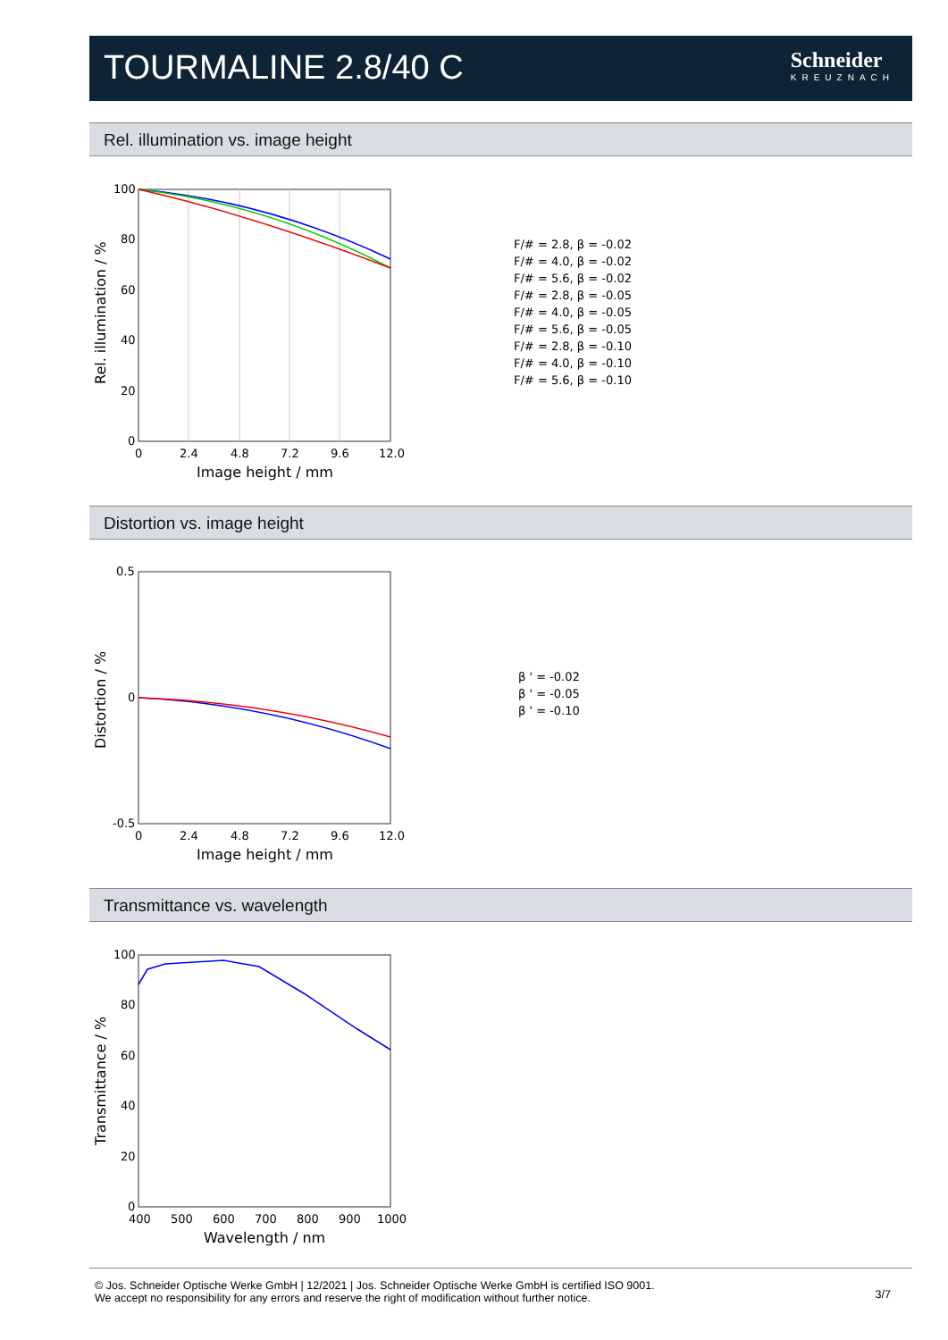TOURMALINE 2.8/40 C Schneider
KREUZNACH
Rel. illumination vs. image height
100
80
60
40
20
0
0
2.4
4.8
7.2
9.6
12.0
Image height / mm
Rel. illumination / %
F/# = 2.8, β = -0.02
F/# = 4.0, β = -0.02
F/# = 5.6, β = -0.02
F/# = 2.8, β = -0.05
F/# = 4.0, β = -0.05
F/# = 5.6, β = -0.05
F/# = 2.8, β = -0.10
F/# = 4.0, β = -0.10
F/# = 5.6, β = -0.10
Distortion vs. image height
0.5
0
-0.5
0
2.4
4.8
7.2
9.6
12.0
Image height / mm
Distortion / %
β ' = -0.02
β ' = -0.05
β ' = -0.10
Transmittance vs. wavelength
100
80
60
40
20
0
400
500
600
700
800
900
1000
Wavelength / nm
Transmittance / %
© Jos. Schneider Optische Werke GmbH | 12/2021 | Jos. Schneider Optische Werke GmbH is certified ISO 9001.
We accept no responsibility for any errors and reserve the right of modification without further notice.
3/7